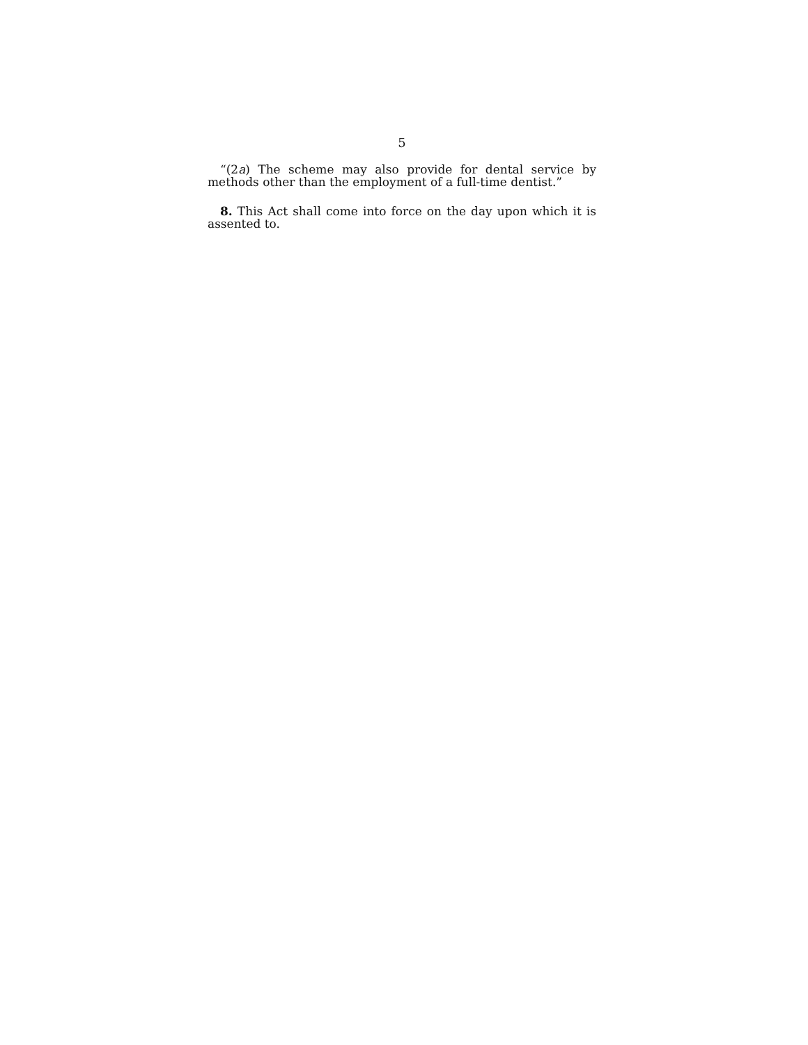5
“(2a) The scheme may also provide for dental service by methods other than the employment of a full-time dentist.”
8. This Act shall come into force on the day upon which it is assented to.